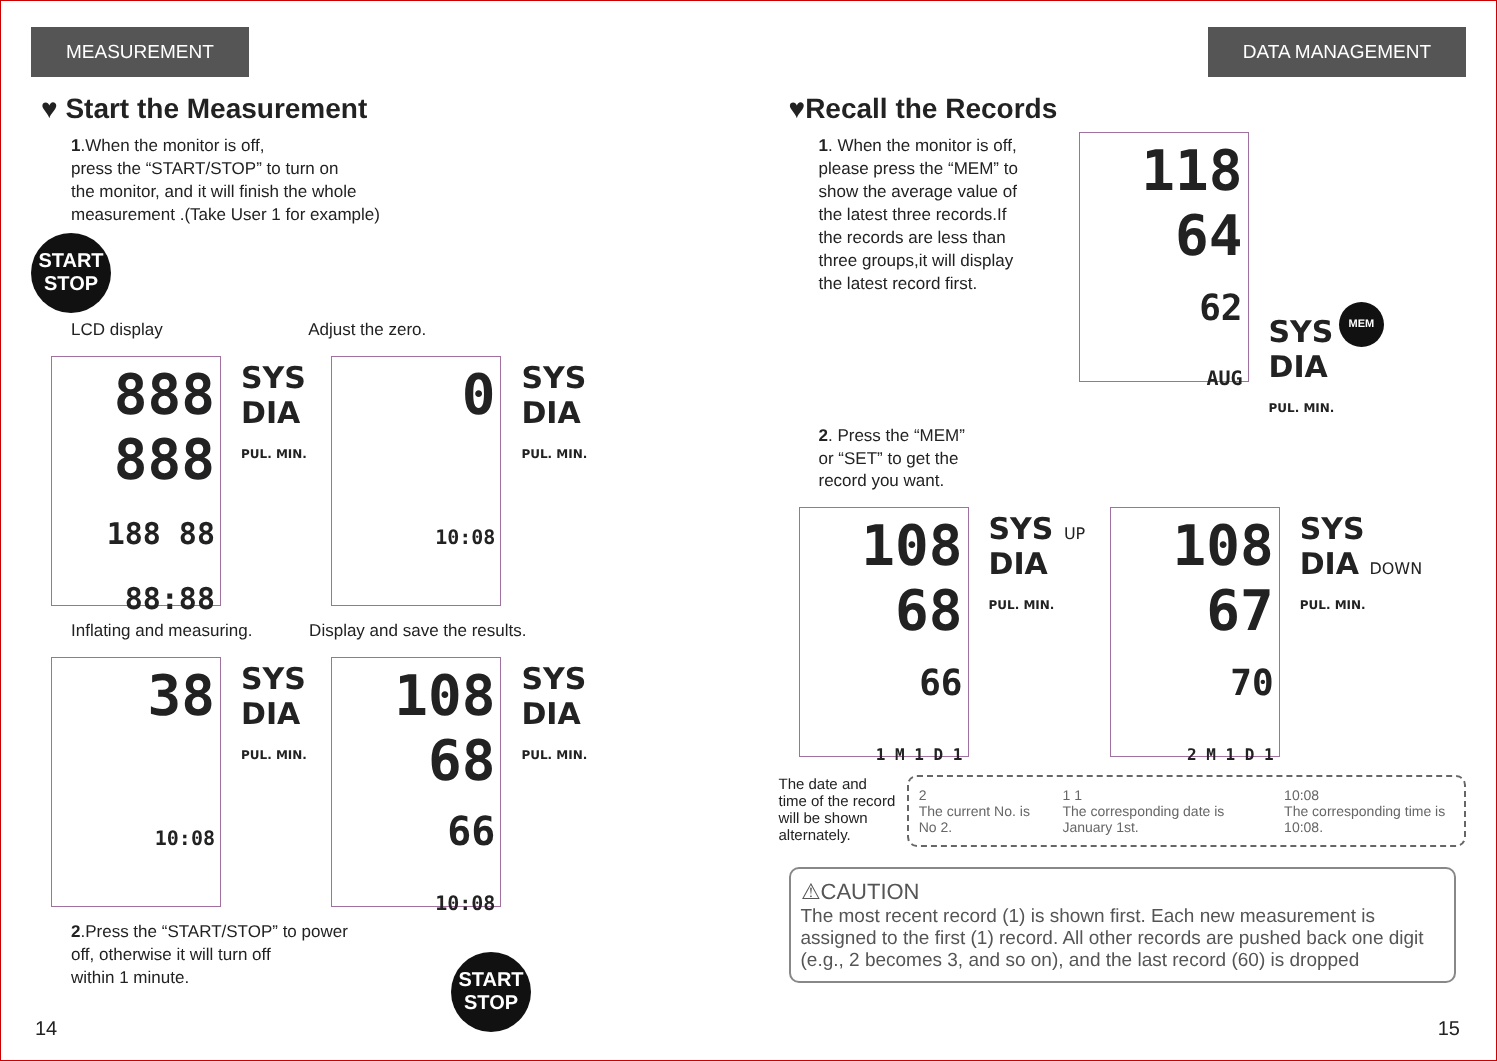MEASUREMENT
♥ Start the Measurement
1.When the monitor is off,
press the “START/STOP” to turn on
the monitor, and it will finish the whole
measurement .(Take User 1 for example)
START
STOP
LCD display Adjust the zero.
888
888
188 88 88:88
SYS
DIA
PUL. MIN.
0
10:08
SYS
DIA
PUL. MIN.
Inflating and measuring. Display and save the results.
38
10:08
SYS
DIA
PUL. MIN.
108
68
66
10:08
SYS
DIA
PUL. MIN.
2.Press the “START/STOP” to power
off, otherwise it will turn off
within 1 minute.
START
STOP
14
DATA MANAGEMENT
♥Recall the Records
1. When the monitor is off,
please press the “MEM” to
show the average value of
the latest three records.If
the records are less than
three groups,it will display
the latest record first.
118
64
62
AUG
SYS
DIA
PUL. MIN.
MEM
2. Press the “MEM”
or “SET” to get the
record you want.
108
68
66
1 M 1 D 1
SYS UP
DIA
PUL. MIN.
108
67
70
2 M 1 D 1
SYS
DIA DOWN
PUL. MIN.
The date and time of the record will be shown alternately.
2
The current No. is No 2.
1 1
The corresponding date is January 1st.
10:08
The corresponding time is 10:08.
⚠CAUTION
The most recent record (1) is shown first. Each new measurement is assigned to the first (1) record. All other records are pushed back one digit (e.g., 2 becomes 3, and so on), and the last record (60) is dropped
15